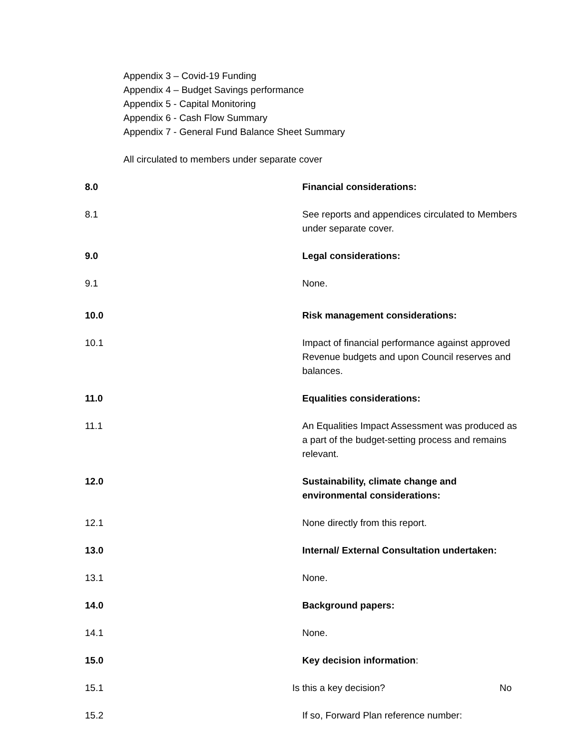Appendix 3 – Covid-19 Funding
Appendix 4 – Budget Savings performance
Appendix 5 - Capital Monitoring
Appendix 6 - Cash Flow Summary
Appendix 7 - General Fund Balance Sheet Summary
All circulated to members under separate cover
8.0 Financial considerations:
8.1 See reports and appendices circulated to Members under separate cover.
9.0 Legal considerations:
9.1 None.
10.0 Risk management considerations:
10.1 Impact of financial performance against approved Revenue budgets and upon Council reserves and balances.
11.0 Equalities considerations:
11.1 An Equalities Impact Assessment was produced as a part of the budget-setting process and remains relevant.
12.0 Sustainability, climate change and environmental considerations:
12.1 None directly from this report.
13.0 Internal/ External Consultation undertaken:
13.1 None.
14.0 Background papers:
14.1 None.
15.0 Key decision information:
15.1 Is this a key decision? No
15.2 If so, Forward Plan reference number: